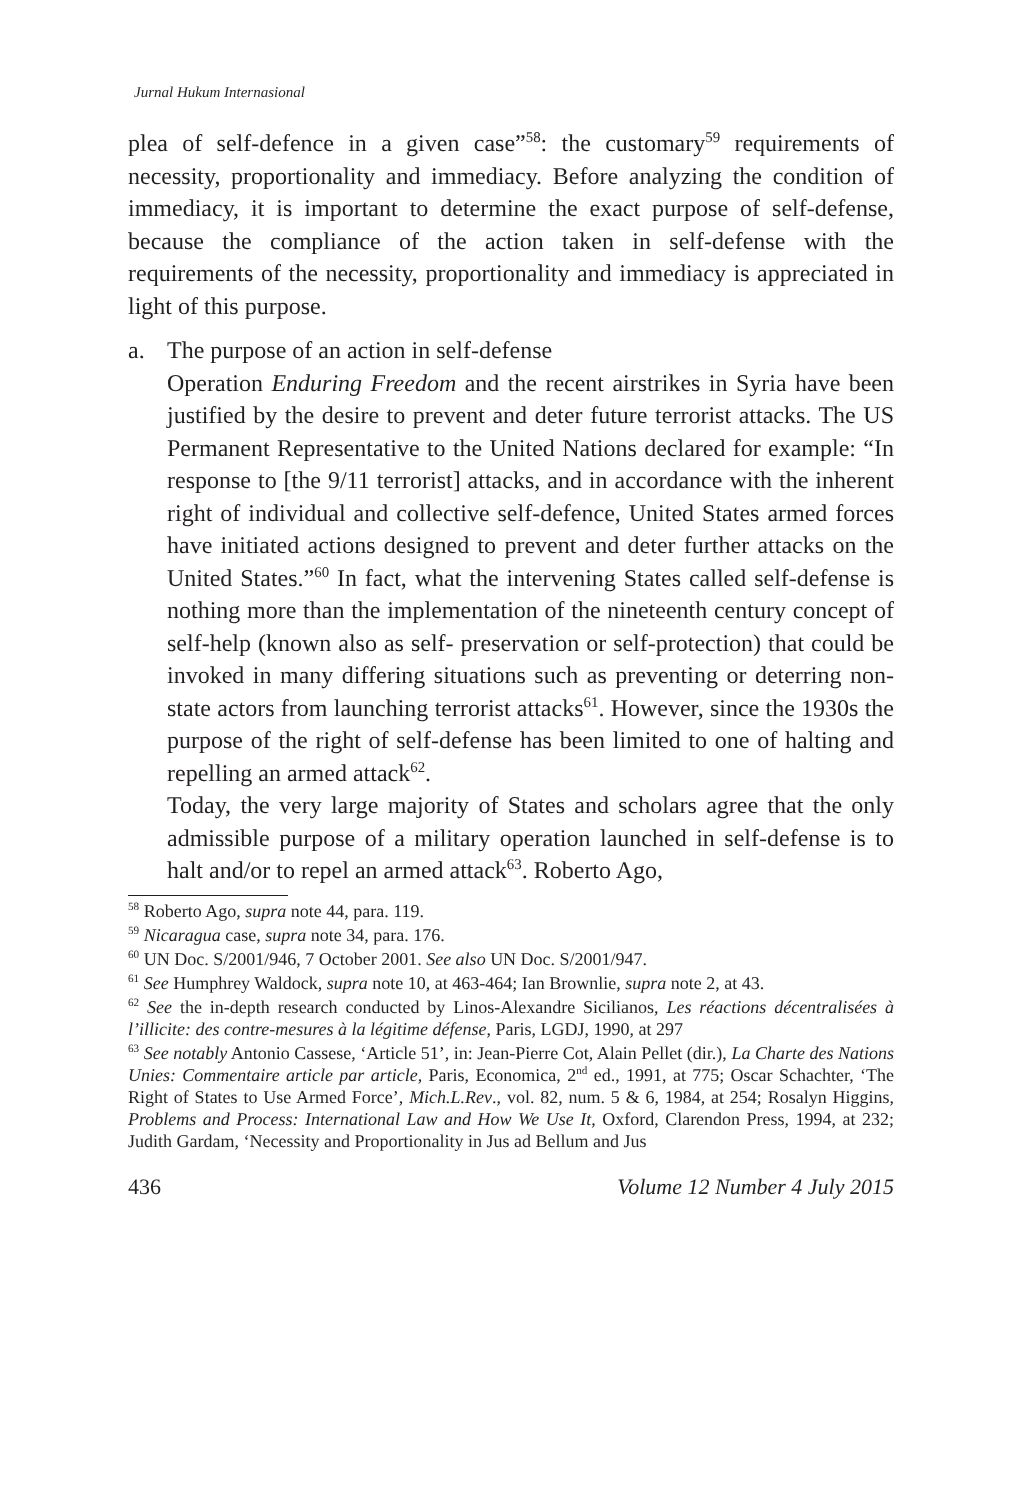Jurnal Hukum Internasional
plea of self-defence in a given case”<sup>58</sup>: the customary<sup>59</sup> requirements of necessity, proportionality and immediacy. Before analyzing the condition of immediacy, it is important to determine the exact purpose of self-defense, because the compliance of the action taken in self-defense with the requirements of the necessity, proportionality and immediacy is appreciated in light of this purpose.
a. The purpose of an action in self-defense
Operation Enduring Freedom and the recent airstrikes in Syria have been justified by the desire to prevent and deter future terrorist attacks. The US Permanent Representative to the United Nations declared for example: “In response to [the 9/11 terrorist] attacks, and in accordance with the inherent right of individual and collective self-defence, United States armed forces have initiated actions designed to prevent and deter further attacks on the United States.”<sup>60</sup> In fact, what the intervening States called self-defense is nothing more than the implementation of the nineteenth century concept of self-help (known also as self- preservation or self-protection) that could be invoked in many differing situations such as preventing or deterring non-state actors from launching terrorist attacks<sup>61</sup>. However, since the 1930s the purpose of the right of self-defense has been limited to one of halting and repelling an armed attack<sup>62</sup>.
Today, the very large majority of States and scholars agree that the only admissible purpose of a military operation launched in self-defense is to halt and/or to repel an armed attack<sup>63</sup>. Roberto Ago,
<sup>58</sup> Roberto Ago, supra note 44, para. 119.
<sup>59</sup> Nicaragua case, supra note 34, para. 176.
<sup>60</sup> UN Doc. S/2001/946, 7 October 2001. See also UN Doc. S/2001/947.
<sup>61</sup> See Humphrey Waldock, supra note 10, at 463-464; Ian Brownlie, supra note 2, at 43.
<sup>62</sup> See the in-depth research conducted by Linos-Alexandre Sicilianos, Les réactions décentralisées à l’illicite: des contre-mesures à la légitime défense, Paris, LGDJ, 1990, at 297
<sup>63</sup> See notably Antonio Cassese, ‘Article 51’, in: Jean-Pierre Cot, Alain Pellet (dir.), La Charte des Nations Unies: Commentaire article par article, Paris, Economica, 2<sup>nd</sup> ed., 1991, at 775; Oscar Schachter, ‘The Right of States to Use Armed Force’, Mich.L.Rev., vol. 82, num. 5 & 6, 1984, at 254; Rosalyn Higgins, Problems and Process: International Law and How We Use It, Oxford, Clarendon Press, 1994, at 232; Judith Gardam, ‘Necessity and Proportionality in Jus ad Bellum and Jus
436 Volume 12 Number 4 July 2015